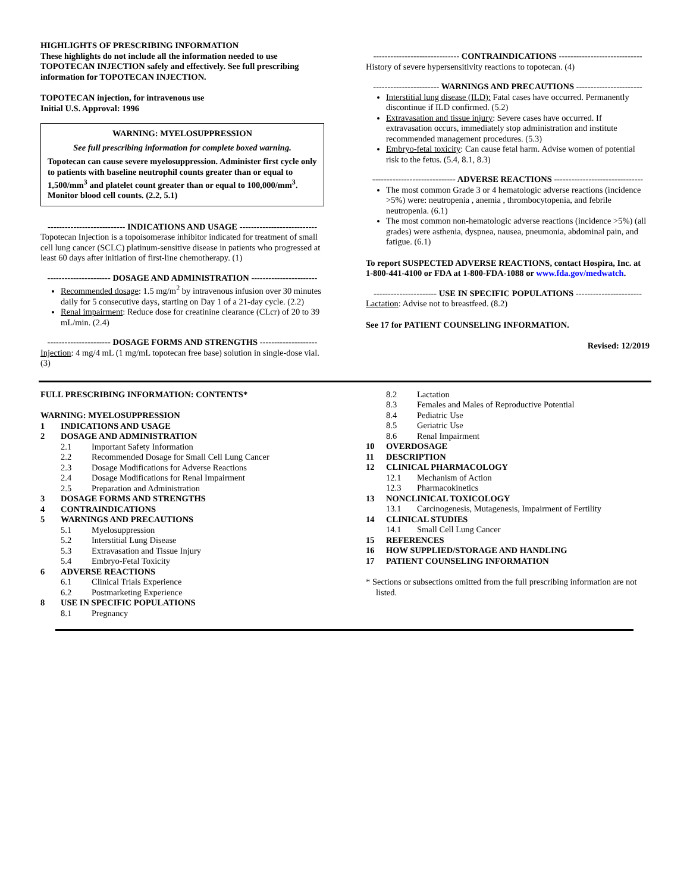HIGHLIGHTS OF PRESCRIBING INFORMATION
These highlights do not include all the information needed to use TOPOTECAN INJECTION safely and effectively. See full prescribing information for TOPOTECAN INJECTION.
TOPOTECAN injection, for intravenous use
Initial U.S. Approval: 1996
WARNING: MYELOSUPPRESSION
See full prescribing information for complete boxed warning.
Topotecan can cause severe myelosuppression. Administer first cycle only to patients with baseline neutrophil counts greater than or equal to 1,500/mm<sup>3</sup> and platelet count greater than or equal to 100,000/mm<sup>3</sup>. Monitor blood cell counts. (2.2, 5.1)
--------------------------- INDICATIONS AND USAGE ---------------------------
Topotecan Injection is a topoisomerase inhibitor indicated for treatment of small cell lung cancer (SCLC) platinum-sensitive disease in patients who progressed at least 60 days after initiation of first-line chemotherapy. (1)
---------------------- DOSAGE AND ADMINISTRATION -----------------------
Recommended dosage: 1.5 mg/m<sup>2</sup> by intravenous infusion over 30 minutes daily for 5 consecutive days, starting on Day 1 of a 21-day cycle. (2.2)
Renal impairment: Reduce dose for creatinine clearance (CLcr) of 20 to 39 mL/min. (2.4)
---------------------- DOSAGE FORMS AND STRENGTHS --------------------
Injection: 4 mg/4 mL (1 mg/mL topotecan free base) solution in single-dose vial. (3)
------------------------------ CONTRAINDICATIONS -----------------------------
History of severe hypersensitivity reactions to topotecan. (4)
----------------------- WARNINGS AND PRECAUTIONS -----------------------
Interstitial lung disease (ILD): Fatal cases have occurred. Permanently discontinue if ILD confirmed. (5.2)
Extravasation and tissue injury: Severe cases have occurred. If extravasation occurs, immediately stop administration and institute recommended management procedures. (5.3)
Embryo-fetal toxicity: Can cause fetal harm. Advise women of potential risk to the fetus. (5.4, 8.1, 8.3)
----------------------------- ADVERSE REACTIONS -------------------------------
The most common Grade 3 or 4 hematologic adverse reactions (incidence >5%) were: neutropenia , anemia , thrombocytopenia, and febrile neutropenia. (6.1)
The most common non-hematologic adverse reactions (incidence >5%) (all grades) were asthenia, dyspnea, nausea, pneumonia, abdominal pain, and fatigue. (6.1)
To report SUSPECTED ADVERSE REACTIONS, contact Hospira, Inc. at 1-800-441-4100 or FDA at 1-800-FDA-1088 or www.fda.gov/medwatch.
---------------------- USE IN SPECIFIC POPULATIONS -----------------------
Lactation: Advise not to breastfeed. (8.2)
See 17 for PATIENT COUNSELING INFORMATION.
Revised: 12/2019
FULL PRESCRIBING INFORMATION: CONTENTS*
WARNING: MYELOSUPPRESSION
| 1 | INDICATIONS AND USAGE | |
| 2 | DOSAGE AND ADMINISTRATION | |
| | 2.1 | Important Safety Information |
| | 2.2 | Recommended Dosage for Small Cell Lung Cancer |
| | 2.3 | Dosage Modifications for Adverse Reactions |
| | 2.4 | Dosage Modifications for Renal Impairment |
| | 2.5 | Preparation and Administration |
| 3 | DOSAGE FORMS AND STRENGTHS | |
| 4 | CONTRAINDICATIONS | |
| 5 | WARNINGS AND PRECAUTIONS | |
| | 5.1 | Myelosuppression |
| | 5.2 | Interstitial Lung Disease |
| | 5.3 | Extravasation and Tissue Injury |
| | 5.4 | Embryo-Fetal Toxicity |
| 6 | ADVERSE REACTIONS | |
| | 6.1 | Clinical Trials Experience |
| | 6.2 | Postmarketing Experience |
| 8 | USE IN SPECIFIC POPULATIONS | |
| | 8.1 | Pregnancy |
| | 8.2 | Lactation |
| | 8.3 | Females and Males of Reproductive Potential |
| | 8.4 | Pediatric Use |
| | 8.5 | Geriatric Use |
| | 8.6 | Renal Impairment |
| 10 | OVERDOSAGE | |
| 11 | DESCRIPTION | |
| 12 | CLINICAL PHARMACOLOGY | |
| | 12.1 | Mechanism of Action |
| | 12.3 | Pharmacokinetics |
| 13 | NONCLINICAL TOXICOLOGY | |
| | 13.1 | Carcinogenesis, Mutagenesis, Impairment of Fertility |
| 14 | CLINICAL STUDIES | |
| | 14.1 | Small Cell Lung Cancer |
| 15 | REFERENCES | |
| 16 | HOW SUPPLIED/STORAGE AND HANDLING | |
| 17 | PATIENT COUNSELING INFORMATION | |
* Sections or subsections omitted from the full prescribing information are not listed.